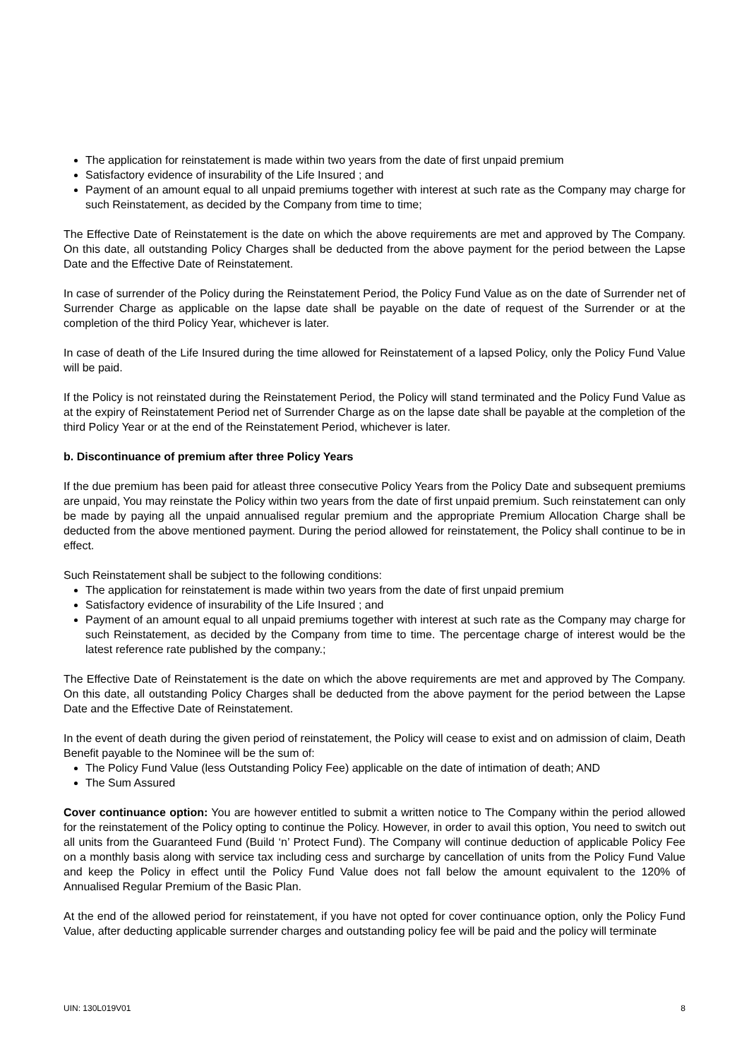The application for reinstatement is made within two years from the date of first unpaid premium
Satisfactory evidence of insurability of the Life Insured ; and
Payment of an amount equal to all unpaid premiums together with interest at such rate as the Company may charge for such Reinstatement, as decided by the Company from time to time;
The Effective Date of Reinstatement is the date on which the above requirements are met and approved by The Company. On this date, all outstanding Policy Charges shall be deducted from the above payment for the period between the Lapse Date and the Effective Date of Reinstatement.
In case of surrender of the Policy during the Reinstatement Period, the Policy Fund Value as on the date of Surrender net of Surrender Charge as applicable on the lapse date shall be payable on the date of request of the Surrender or at the completion of the third Policy Year, whichever is later.
In case of death of the Life Insured during the time allowed for Reinstatement of a lapsed Policy, only the Policy Fund Value will be paid.
If the Policy is not reinstated during the Reinstatement Period, the Policy will stand terminated and the Policy Fund Value as at the expiry of Reinstatement Period net of Surrender Charge as on the lapse date shall be payable at the completion of the third Policy Year or at the end of the Reinstatement Period, whichever is later.
b. Discontinuance of premium after three Policy Years
If the due premium has been paid for atleast three consecutive Policy Years from the Policy Date and subsequent premiums are unpaid, You may reinstate the Policy within two years from the date of first unpaid premium. Such reinstatement can only be made by paying all the unpaid annualised regular premium and the appropriate Premium Allocation Charge shall be deducted from the above mentioned payment. During the period allowed for reinstatement, the Policy shall continue to be in effect.
Such Reinstatement shall be subject to the following conditions:
The application for reinstatement is made within two years from the date of first unpaid premium
Satisfactory evidence of insurability of the Life Insured ; and
Payment of an amount equal to all unpaid premiums together with interest at such rate as the Company may charge for such Reinstatement, as decided by the Company from time to time. The percentage charge of interest would be the latest reference rate published by the company.;
The Effective Date of Reinstatement is the date on which the above requirements are met and approved by The Company. On this date, all outstanding Policy Charges shall be deducted from the above payment for the period between the Lapse Date and the Effective Date of Reinstatement.
In the event of death during the given period of reinstatement, the Policy will cease to exist and on admission of claim, Death Benefit payable to the Nominee will be the sum of:
The Policy Fund Value (less Outstanding Policy Fee) applicable on the date of intimation of death; AND
The Sum Assured
Cover continuance option: You are however entitled to submit a written notice to The Company within the period allowed for the reinstatement of the Policy opting to continue the Policy. However, in order to avail this option, You need to switch out all units from the Guaranteed Fund (Build ‘n’ Protect Fund). The Company will continue deduction of applicable Policy Fee on a monthly basis along with service tax including cess and surcharge by cancellation of units from the Policy Fund Value and keep the Policy in effect until the Policy Fund Value does not fall below the amount equivalent to the 120% of Annualised Regular Premium of the Basic Plan.
At the end of the allowed period for reinstatement, if you have not opted for cover continuance option, only the Policy Fund Value, after deducting applicable surrender charges and outstanding policy fee will be paid and the policy will terminate
UIN: 130L019V01 8